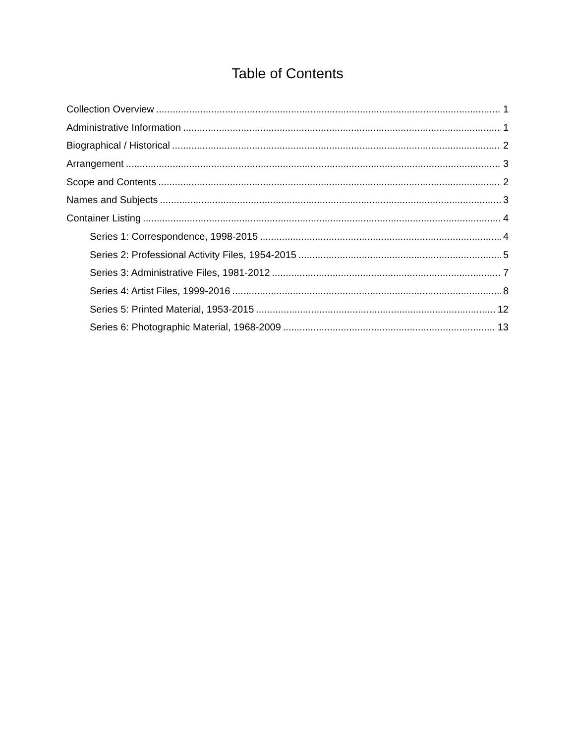Table of Contents
Collection Overview 1
Administrative Information 1
Biographical / Historical 2
Arrangement 3
Scope and Contents 2
Names and Subjects 3
Container Listing 4
Series 1: Correspondence, 1998-2015 4
Series 2: Professional Activity Files, 1954-2015 5
Series 3: Administrative Files, 1981-2012 7
Series 4: Artist Files, 1999-2016 8
Series 5: Printed Material, 1953-2015 12
Series 6: Photographic Material, 1968-2009 13